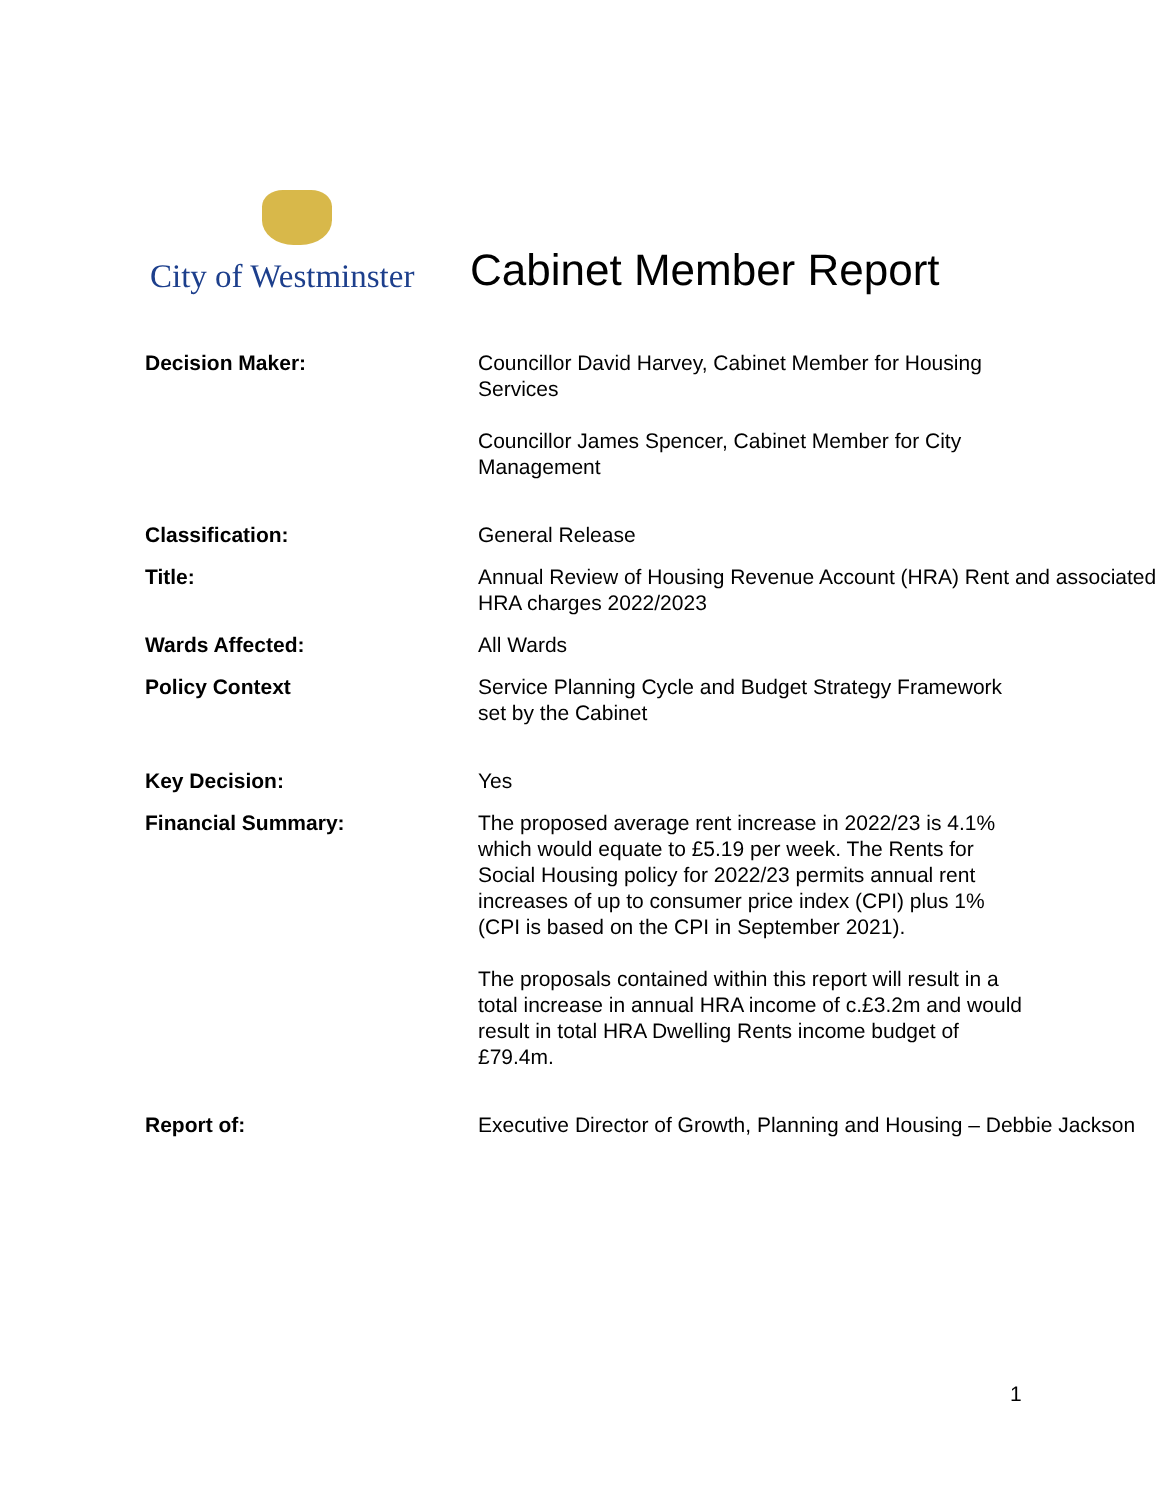City of Westminster
Cabinet Member Report
| Decision Maker: | Councillor David Harvey, Cabinet Member for Housing Services Councillor James Spencer, Cabinet Member for City Management |
| Classification: | General Release |
| Title: | Annual Review of Housing Revenue Account (HRA) Rent and associated HRA charges 2022/2023 |
| Wards Affected: | All Wards |
| Policy Context | Service Planning Cycle and Budget Strategy Framework set by the Cabinet |
| Key Decision: | Yes |
| Financial Summary: | The proposed average rent increase in 2022/23 is 4.1% which would equate to £5.19 per week. The Rents for Social Housing policy for 2022/23 permits annual rent increases of up to consumer price index (CPI) plus 1% (CPI is based on the CPI in September 2021). The proposals contained within this report will result in a total increase in annual HRA income of c.£3.2m and would result in total HRA Dwelling Rents income budget of £79.4m. |
| Report of: | Executive Director of Growth, Planning and Housing – Debbie Jackson |
1